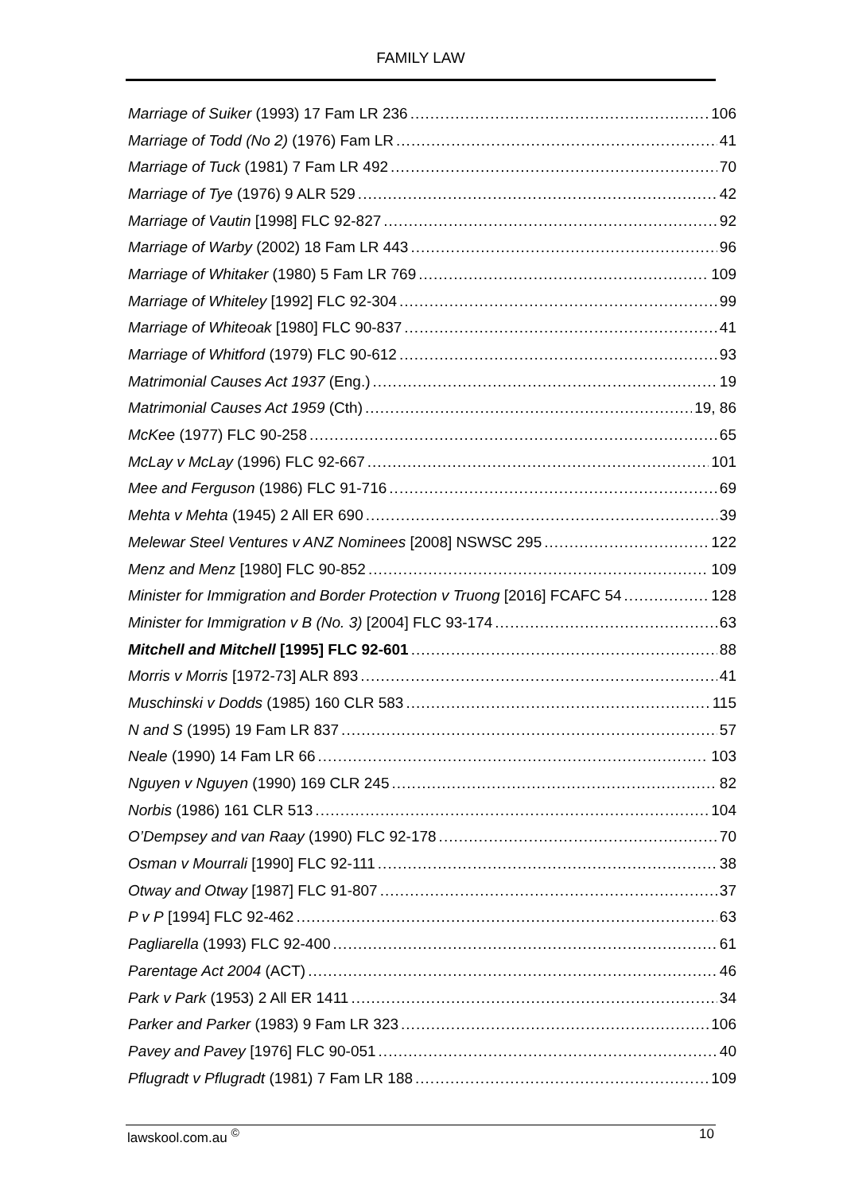FAMILY LAW
Marriage of Suiker (1993) 17 Fam LR 236 106
Marriage of Todd (No 2) (1976) Fam LR 41
Marriage of Tuck (1981) 7 Fam LR 492 70
Marriage of Tye (1976) 9 ALR 529 42
Marriage of Vautin [1998] FLC 92-827 92
Marriage of Warby (2002) 18 Fam LR 443 96
Marriage of Whitaker (1980) 5 Fam LR 769 109
Marriage of Whiteley [1992] FLC 92-304 99
Marriage of Whiteoak [1980] FLC 90-837 41
Marriage of Whitford (1979) FLC 90-612 93
Matrimonial Causes Act 1937 (Eng.) 19
Matrimonial Causes Act 1959 (Cth) 19, 86
McKee (1977) FLC 90-258 65
McLay v McLay (1996) FLC 92-667 101
Mee and Ferguson (1986) FLC 91-716 69
Mehta v Mehta (1945) 2 All ER 690 39
Melewar Steel Ventures v ANZ Nominees [2008] NSWSC 295 122
Menz and Menz [1980] FLC 90-852 109
Minister for Immigration and Border Protection v Truong [2016] FCAFC 54 128
Minister for Immigration v B (No. 3) [2004] FLC 93-174 63
Mitchell and Mitchell [1995] FLC 92-601 88
Morris v Morris [1972-73] ALR 893 41
Muschinski v Dodds (1985) 160 CLR 583 115
N and S (1995) 19 Fam LR 837 57
Neale (1990) 14 Fam LR 66 103
Nguyen v Nguyen (1990) 169 CLR 245 82
Norbis (1986) 161 CLR 513 104
O’Dempsey and van Raay (1990) FLC 92-178 70
Osman v Mourrali [1990] FLC 92-111 38
Otway and Otway [1987] FLC 91-807 37
P v P [1994] FLC 92-462 63
Pagliarella (1993) FLC 92-400 61
Parentage Act 2004 (ACT) 46
Park v Park (1953) 2 All ER 1411 34
Parker and Parker (1983) 9 Fam LR 323 106
Pavey and Pavey [1976] FLC 90-051 40
Pflugradt v Pflugradt (1981) 7 Fam LR 188 109
lawskool.com.au <sup>©</sup> 10